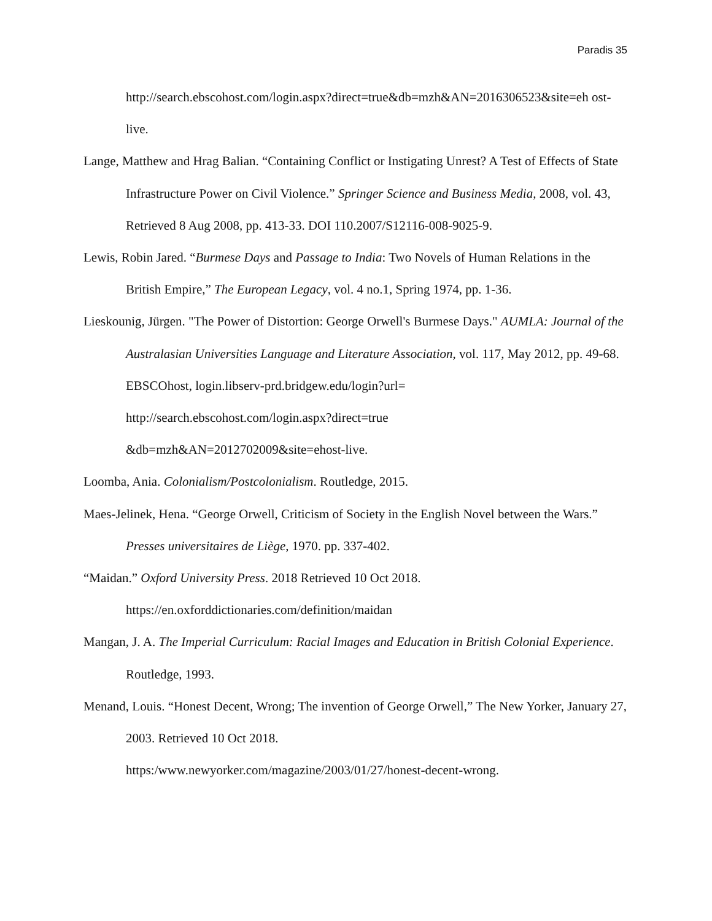Paradis 35
http://search.ebscohost.com/login.aspx?direct=true&db=mzh&AN=2016306523&site=eh ost-live.
Lange, Matthew and Hrag Balian. “Containing Conflict or Instigating Unrest? A Test of Effects of State Infrastructure Power on Civil Violence.” Springer Science and Business Media, 2008, vol. 43, Retrieved 8 Aug 2008, pp. 413-33. DOI 110.2007/S12116-008-9025-9.
Lewis, Robin Jared. “Burmese Days and Passage to India: Two Novels of Human Relations in the British Empire,” The European Legacy, vol. 4 no.1, Spring 1974, pp. 1-36.
Lieskounig, Jürgen. "The Power of Distortion: George Orwell's Burmese Days." AUMLA: Journal of the Australasian Universities Language and Literature Association, vol. 117, May 2012, pp. 49-68. EBSCOhost, login.libserv-prd.bridgew.edu/login?url=
http://search.ebscohost.com/login.aspx?direct=true
&db=mzh&AN=2012702009&site=ehost-live.
Loomba, Ania. Colonialism/Postcolonialism. Routledge, 2015.
Maes-Jelinek, Hena. “George Orwell, Criticism of Society in the English Novel between the Wars.” Presses universitaires de Liège, 1970. pp. 337-402.
“Maidan.” Oxford University Press. 2018 Retrieved 10 Oct 2018.
https://en.oxforddictionaries.com/definition/maidan
Mangan, J. A. The Imperial Curriculum: Racial Images and Education in British Colonial Experience. Routledge, 1993.
Menand, Louis. “Honest Decent, Wrong; The invention of George Orwell,” The New Yorker, January 27, 2003. Retrieved 10 Oct 2018.
https:/www.newyorker.com/magazine/2003/01/27/honest-decent-wrong.